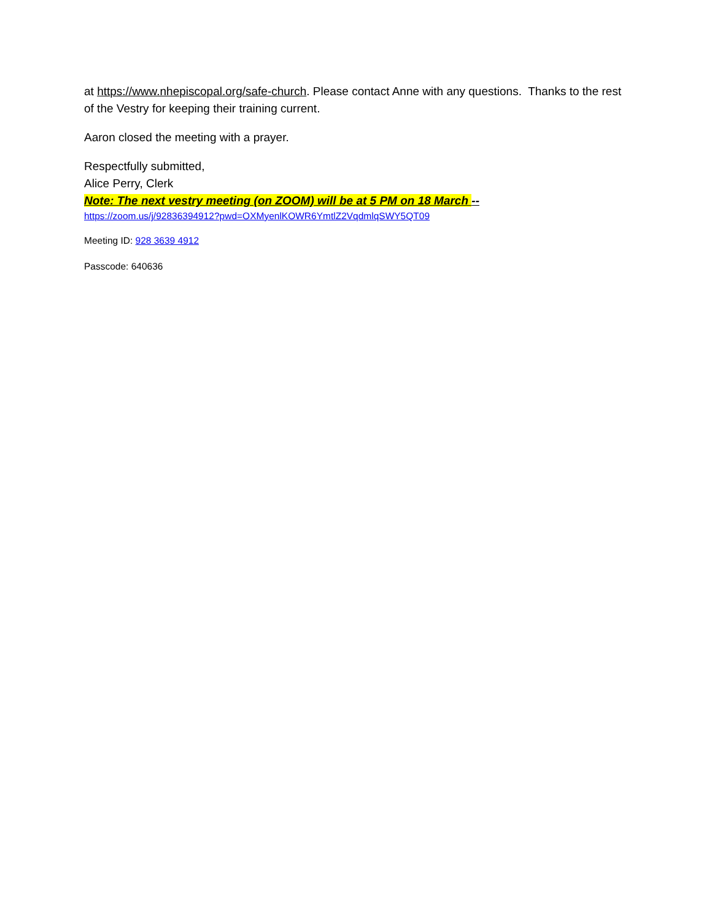at https://www.nhepiscopal.org/safe-church. Please contact Anne with any questions. Thanks to the rest of the Vestry for keeping their training current.
Aaron closed the meeting with a prayer.
Respectfully submitted,
Alice Perry, Clerk
Note: The next vestry meeting (on ZOOM) will be at 5 PM on 18 March --
https://zoom.us/j/92836394912?pwd=OXMyenlKOWR6YmtlZ2VqdmlqSWY5QT09
Meeting ID: 928 3639 4912
Passcode: 640636